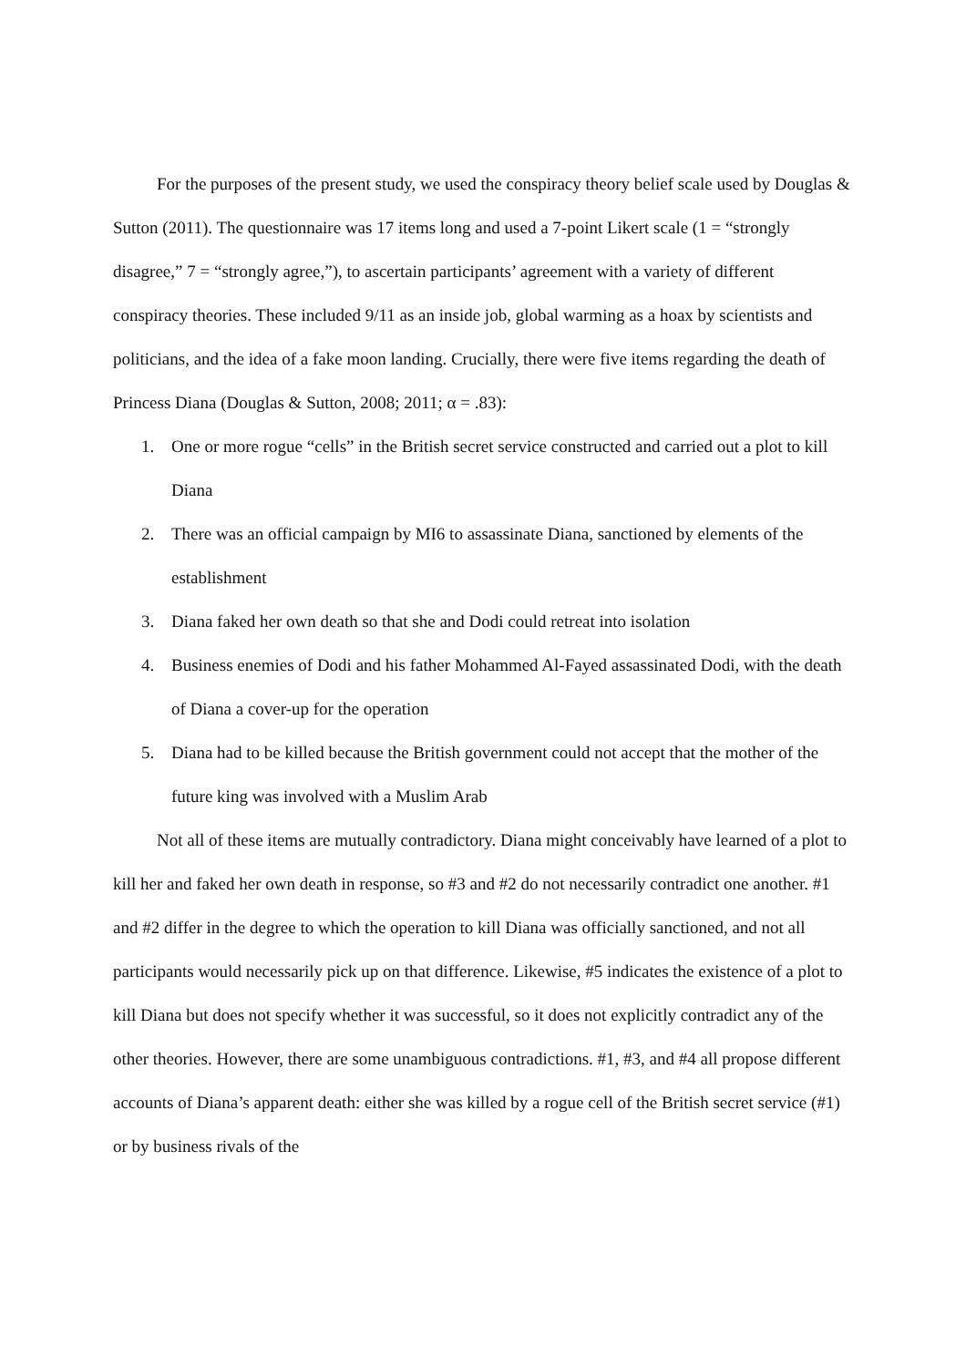For the purposes of the present study, we used the conspiracy theory belief scale used by Douglas & Sutton (2011). The questionnaire was 17 items long and used a 7-point Likert scale (1 = “strongly disagree,” 7 = “strongly agree,”), to ascertain participants’ agreement with a variety of different conspiracy theories. These included 9/11 as an inside job, global warming as a hoax by scientists and politicians, and the idea of a fake moon landing. Crucially, there were five items regarding the death of Princess Diana (Douglas & Sutton, 2008; 2011; α = .83):
1. One or more rogue “cells” in the British secret service constructed and carried out a plot to kill Diana
2. There was an official campaign by MI6 to assassinate Diana, sanctioned by elements of the establishment
3. Diana faked her own death so that she and Dodi could retreat into isolation
4. Business enemies of Dodi and his father Mohammed Al-Fayed assassinated Dodi, with the death of Diana a cover-up for the operation
5. Diana had to be killed because the British government could not accept that the mother of the future king was involved with a Muslim Arab
Not all of these items are mutually contradictory. Diana might conceivably have learned of a plot to kill her and faked her own death in response, so #3 and #2 do not necessarily contradict one another. #1 and #2 differ in the degree to which the operation to kill Diana was officially sanctioned, and not all participants would necessarily pick up on that difference. Likewise, #5 indicates the existence of a plot to kill Diana but does not specify whether it was successful, so it does not explicitly contradict any of the other theories. However, there are some unambiguous contradictions. #1, #3, and #4 all propose different accounts of Diana’s apparent death: either she was killed by a rogue cell of the British secret service (#1) or by business rivals of the